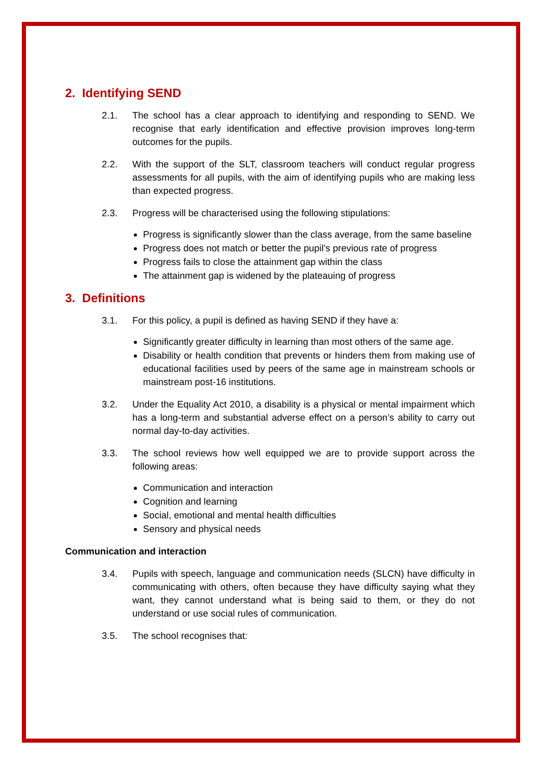2. Identifying SEND
2.1. The school has a clear approach to identifying and responding to SEND. We recognise that early identification and effective provision improves long-term outcomes for the pupils.
2.2. With the support of the SLT, classroom teachers will conduct regular progress assessments for all pupils, with the aim of identifying pupils who are making less than expected progress.
2.3. Progress will be characterised using the following stipulations:
Progress is significantly slower than the class average, from the same baseline
Progress does not match or better the pupil’s previous rate of progress
Progress fails to close the attainment gap within the class
The attainment gap is widened by the plateauing of progress
3. Definitions
3.1. For this policy, a pupil is defined as having SEND if they have a:
Significantly greater difficulty in learning than most others of the same age.
Disability or health condition that prevents or hinders them from making use of educational facilities used by peers of the same age in mainstream schools or mainstream post-16 institutions.
3.2. Under the Equality Act 2010, a disability is a physical or mental impairment which has a long-term and substantial adverse effect on a person’s ability to carry out normal day-to-day activities.
3.3. The school reviews how well equipped we are to provide support across the following areas:
Communication and interaction
Cognition and learning
Social, emotional and mental health difficulties
Sensory and physical needs
Communication and interaction
3.4. Pupils with speech, language and communication needs (SLCN) have difficulty in communicating with others, often because they have difficulty saying what they want, they cannot understand what is being said to them, or they do not understand or use social rules of communication.
3.5. The school recognises that: